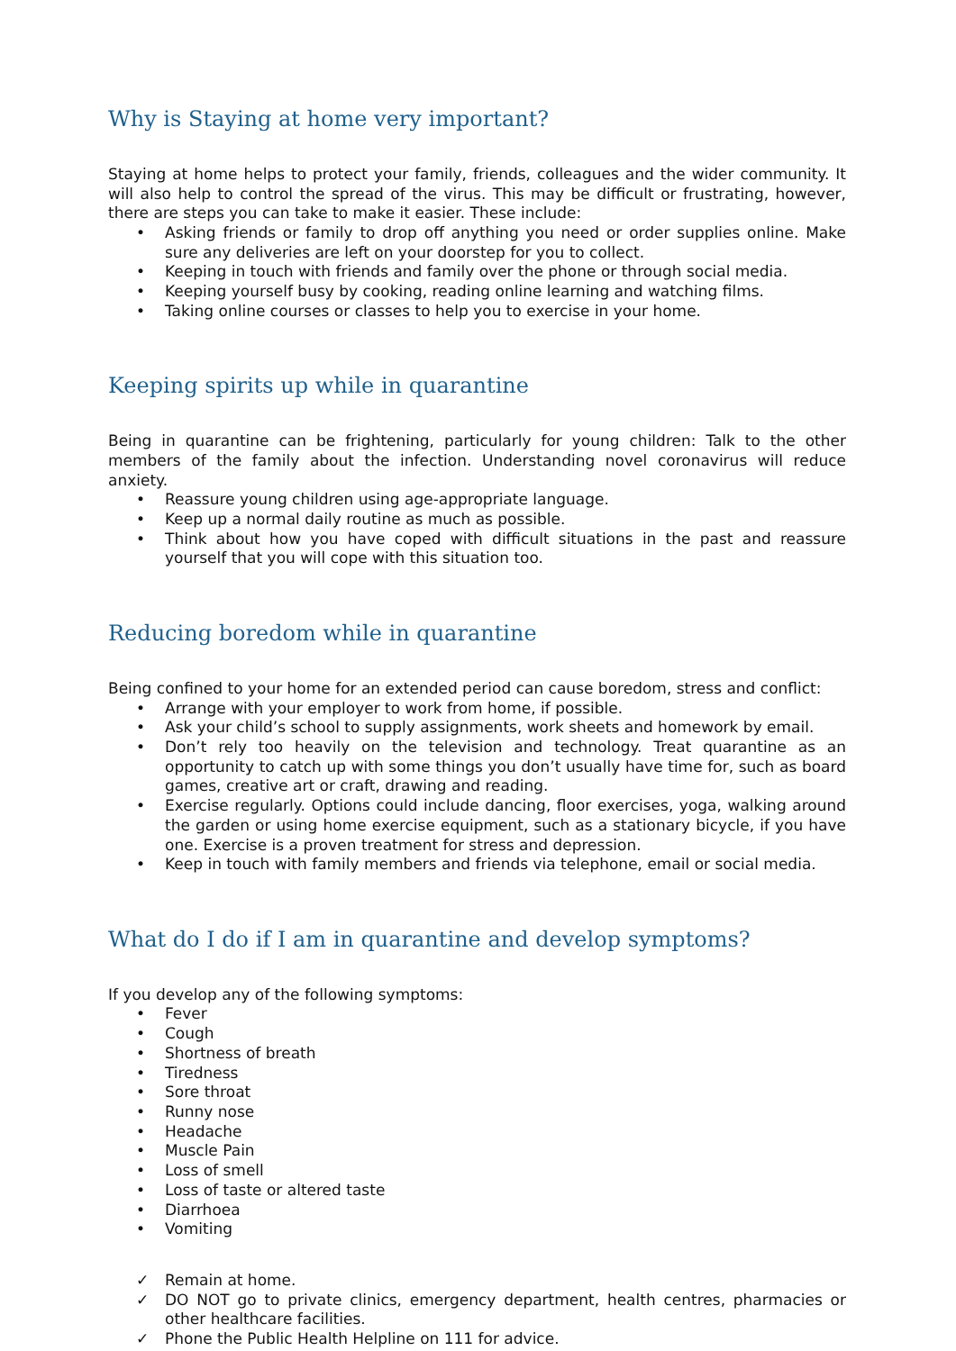Why is Staying at home very important?
Staying at home helps to protect your family, friends, colleagues and the wider community. It will also help to control the spread of the virus. This may be difficult or frustrating, however, there are steps you can take to make it easier. These include:
• Asking friends or family to drop off anything you need or order supplies online. Make sure any deliveries are left on your doorstep for you to collect.
• Keeping in touch with friends and family over the phone or through social media.
• Keeping yourself busy by cooking, reading online learning and watching films.
• Taking online courses or classes to help you to exercise in your home.
Keeping spirits up while in quarantine
Being in quarantine can be frightening, particularly for young children: Talk to the other members of the family about the infection. Understanding novel coronavirus will reduce anxiety.
• Reassure young children using age-appropriate language.
• Keep up a normal daily routine as much as possible.
• Think about how you have coped with difficult situations in the past and reassure yourself that you will cope with this situation too.
Reducing boredom while in quarantine
Being confined to your home for an extended period can cause boredom, stress and conflict:
• Arrange with your employer to work from home, if possible.
• Ask your child’s school to supply assignments, work sheets and homework by email.
• Don’t rely too heavily on the television and technology. Treat quarantine as an opportunity to catch up with some things you don’t usually have time for, such as board games, creative art or craft, drawing and reading.
• Exercise regularly. Options could include dancing, floor exercises, yoga, walking around the garden or using home exercise equipment, such as a stationary bicycle, if you have one. Exercise is a proven treatment for stress and depression.
• Keep in touch with family members and friends via telephone, email or social media.
What do I do if I am in quarantine and develop symptoms?
If you develop any of the following symptoms:
• Fever
• Cough
• Shortness of breath
• Tiredness
• Sore throat
• Runny nose
• Headache
• Muscle Pain
• Loss of smell
• Loss of taste or altered taste
• Diarrhoea
• Vomiting
✓ Remain at home.
✓ DO NOT go to private clinics, emergency department, health centres, pharmacies or other healthcare facilities.
✓ Phone the Public Health Helpline on 111 for advice.